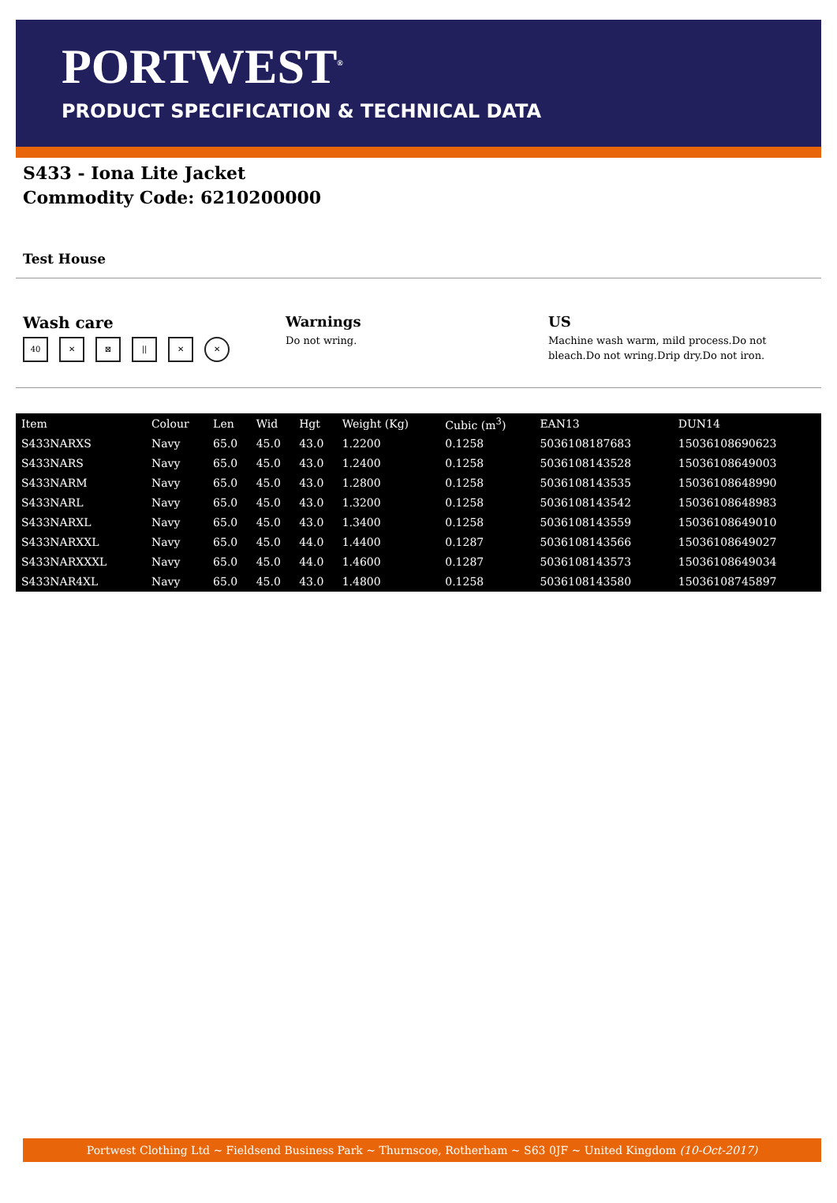PORTWEST<sup>®</sup>
PRODUCT SPECIFICATION & TECHNICAL DATA
S433 - Iona Lite Jacket
Commodity Code: 6210200000
Test House
Wash care
40 ✕ ⊠ || ✕ ✕
Warnings
Do not wring.
US
Machine wash warm, mild process.Do not bleach.Do not wring.Drip dry.Do not iron.
| Item | Colour | Len | Wid | Hgt | Weight (Kg) | Cubic (m<sup>3</sup>) | EAN13 | DUN14 |
| --- | --- | --- | --- | --- | --- | --- | --- | --- |
| S433NARXS | Navy | 65.0 | 45.0 | 43.0 | 1.2200 | 0.1258 | 5036108187683 | 15036108690623 |
| S433NARS | Navy | 65.0 | 45.0 | 43.0 | 1.2400 | 0.1258 | 5036108143528 | 15036108649003 |
| S433NARM | Navy | 65.0 | 45.0 | 43.0 | 1.2800 | 0.1258 | 5036108143535 | 15036108648990 |
| S433NARL | Navy | 65.0 | 45.0 | 43.0 | 1.3200 | 0.1258 | 5036108143542 | 15036108648983 |
| S433NARXL | Navy | 65.0 | 45.0 | 43.0 | 1.3400 | 0.1258 | 5036108143559 | 15036108649010 |
| S433NARXXL | Navy | 65.0 | 45.0 | 44.0 | 1.4400 | 0.1287 | 5036108143566 | 15036108649027 |
| S433NARXXXL | Navy | 65.0 | 45.0 | 44.0 | 1.4600 | 0.1287 | 5036108143573 | 15036108649034 |
| S433NAR4XL | Navy | 65.0 | 45.0 | 43.0 | 1.4800 | 0.1258 | 5036108143580 | 15036108745897 |
Portwest Clothing Ltd ~ Fieldsend Business Park ~ Thurnscoe, Rotherham ~ S63 0JF ~ United Kingdom (10-Oct-2017)